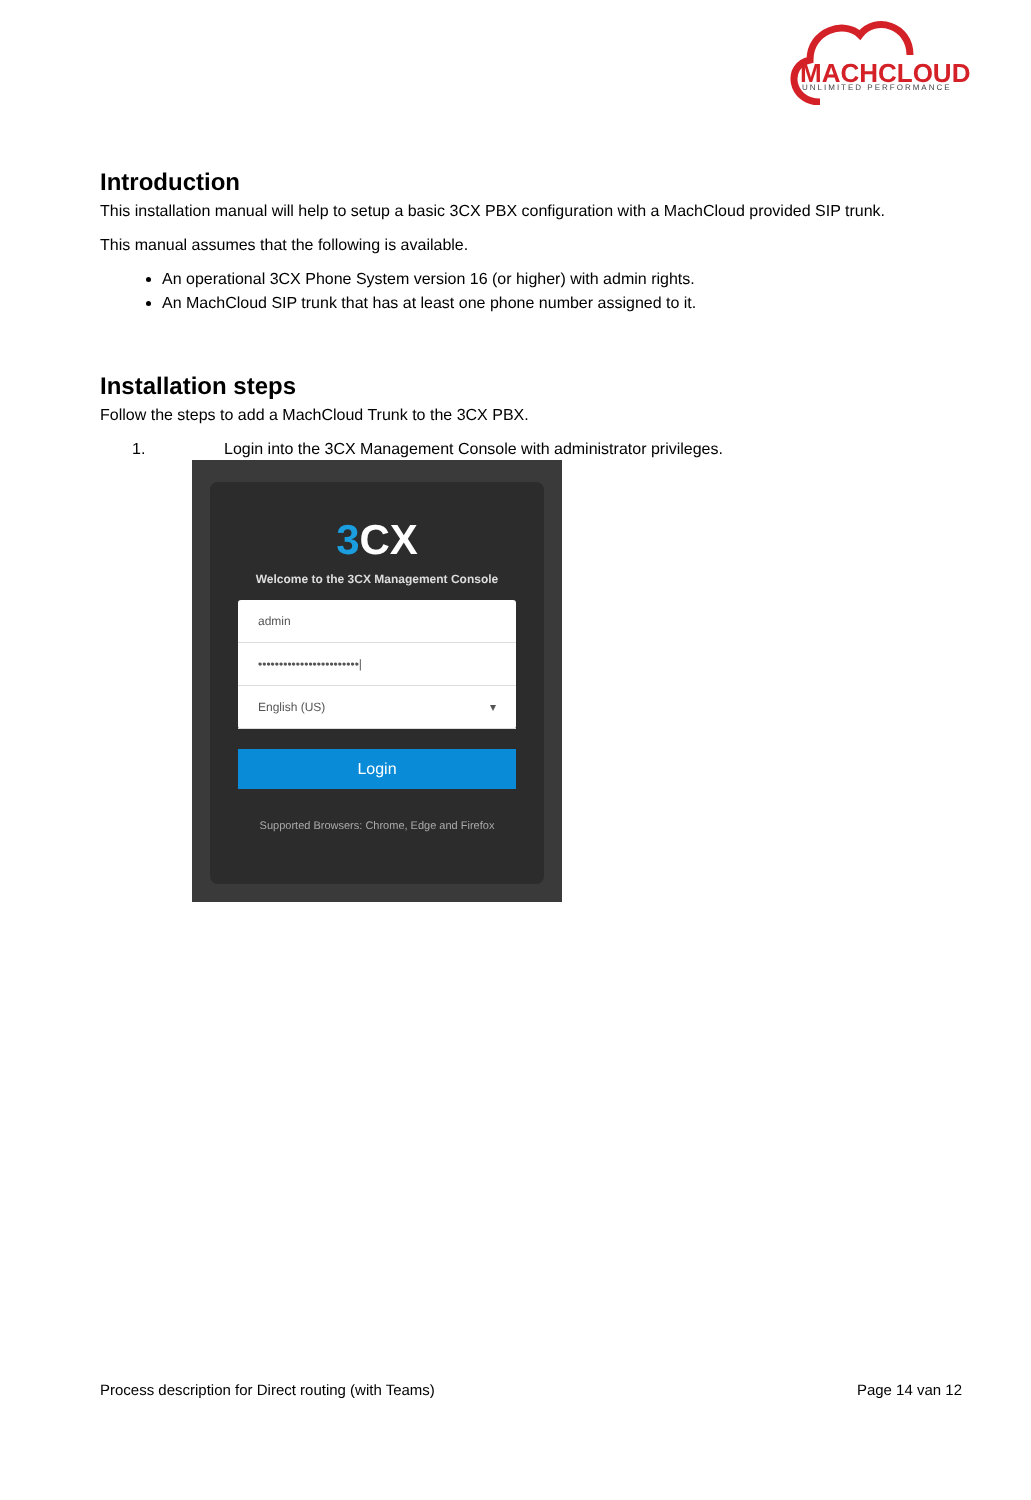MACHCLOUD
UNLIMITED PERFORMANCE
Introduction
This installation manual will help to setup a basic 3CX PBX configuration with a MachCloud provided SIP trunk.
This manual assumes that the following is available.
An operational 3CX Phone System version 16 (or higher) with admin rights.
An MachCloud SIP trunk that has at least one phone number assigned to it.
Installation steps
Follow the steps to add a MachCloud Trunk to the 3CX PBX.
1. Login into the 3CX Management Console with administrator privileges.
3 CX
Welcome to the 3CX Management Console
admin
••••••••••••••••••••••••|
English (US) ▾
Login
Supported Browsers: Chrome, Edge and Firefox
Process description for Direct routing (with Teams) Page 14 van 12